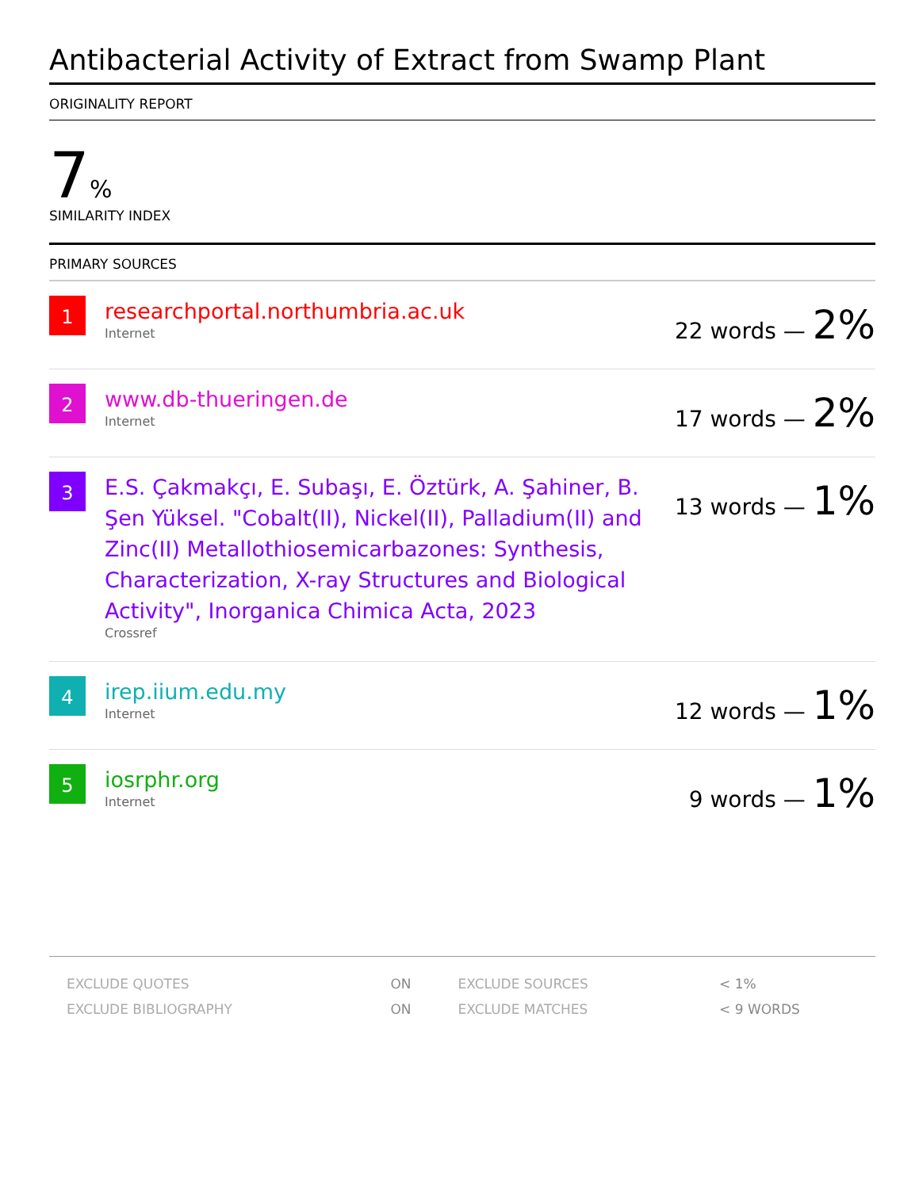Antibacterial Activity of Extract from Swamp Plant
ORIGINALITY REPORT
7%
SIMILARITY INDEX
PRIMARY SOURCES
| 1 | researchportal.northumbria.ac.uk Internet | 22 words — 2% |
| 2 | www.db-thueringen.de Internet | 17 words — 2% |
| 3 | E.S. Çakmakçı, E. Subaşı, E. Öztürk, A. Şahiner, B. Şen Yüksel. "Cobalt(II), Nickel(II), Palladium(II) and Zinc(II) Metallothiosemicarbazones: Synthesis, Characterization, X-ray Structures and Biological Activity", Inorganica Chimica Acta, 2023 Crossref | 13 words — 1% |
| 4 | irep.iium.edu.my Internet | 12 words — 1% |
| 5 | iosrphr.org Internet | 9 words — 1% |
| EXCLUDE QUOTES | ON | EXCLUDE SOURCES | < 1% |
| EXCLUDE BIBLIOGRAPHY | ON | EXCLUDE MATCHES | < 9 WORDS |